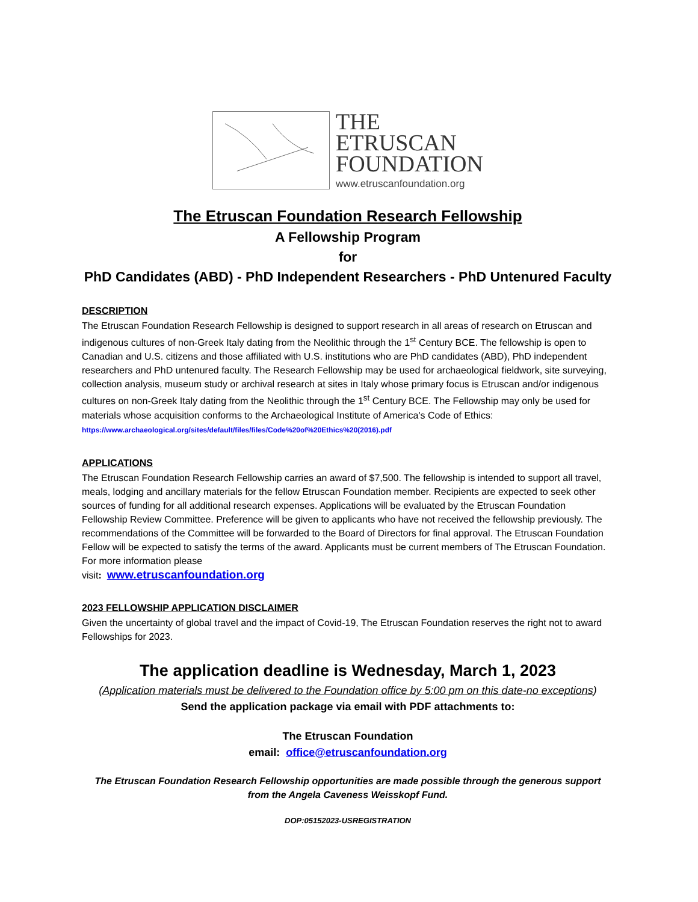THE
ETRUSCAN
FOUNDATION
www.etruscanfoundation.org
The Etruscan Foundation Research Fellowship
A Fellowship Program
for
PhD Candidates (ABD) - PhD Independent Researchers - PhD Untenured Faculty
DESCRIPTION
The Etruscan Foundation Research Fellowship is designed to support research in all areas of research on Etruscan and indigenous cultures of non-Greek Italy dating from the Neolithic through the 1<sup>st</sup> Century BCE. The fellowship is open to Canadian and U.S. citizens and those affiliated with U.S. institutions who are PhD candidates (ABD), PhD independent researchers and PhD untenured faculty. The Research Fellowship may be used for archaeological fieldwork, site surveying, collection analysis, museum study or archival research at sites in Italy whose primary focus is Etruscan and/or indigenous cultures on non-Greek Italy dating from the Neolithic through the 1<sup>st</sup> Century BCE. The Fellowship may only be used for materials whose acquisition conforms to the Archaeological Institute of America's Code of Ethics: https://www.archaeological.org/sites/default/files/files/Code%20of%20Ethics%20(2016).pdf
APPLICATIONS
The Etruscan Foundation Research Fellowship carries an award of $7,500. The fellowship is intended to support all travel, meals, lodging and ancillary materials for the fellow Etruscan Foundation member. Recipients are expected to seek other sources of funding for all additional research expenses. Applications will be evaluated by the Etruscan Foundation Fellowship Review Committee. Preference will be given to applicants who have not received the fellowship previously. The recommendations of the Committee will be forwarded to the Board of Directors for final approval. The Etruscan Foundation Fellow will be expected to satisfy the terms of the award. Applicants must be current members of The Etruscan Foundation. For more information please
visit: www.etruscanfoundation.org
2023 FELLOWSHIP APPLICATION DISCLAIMER
Given the uncertainty of global travel and the impact of Covid-19, The Etruscan Foundation reserves the right not to award Fellowships for 2023.
The application deadline is Wednesday, March 1, 2023
(Application materials must be delivered to the Foundation office by 5:00 pm on this date-no exceptions)
Send the application package via email with PDF attachments to:
The Etruscan Foundation
email: office@etruscanfoundation.org
The Etruscan Foundation Research Fellowship opportunities are made possible through the generous support
from the Angela Caveness Weisskopf Fund.
DOP:05152023-USREGISTRATION